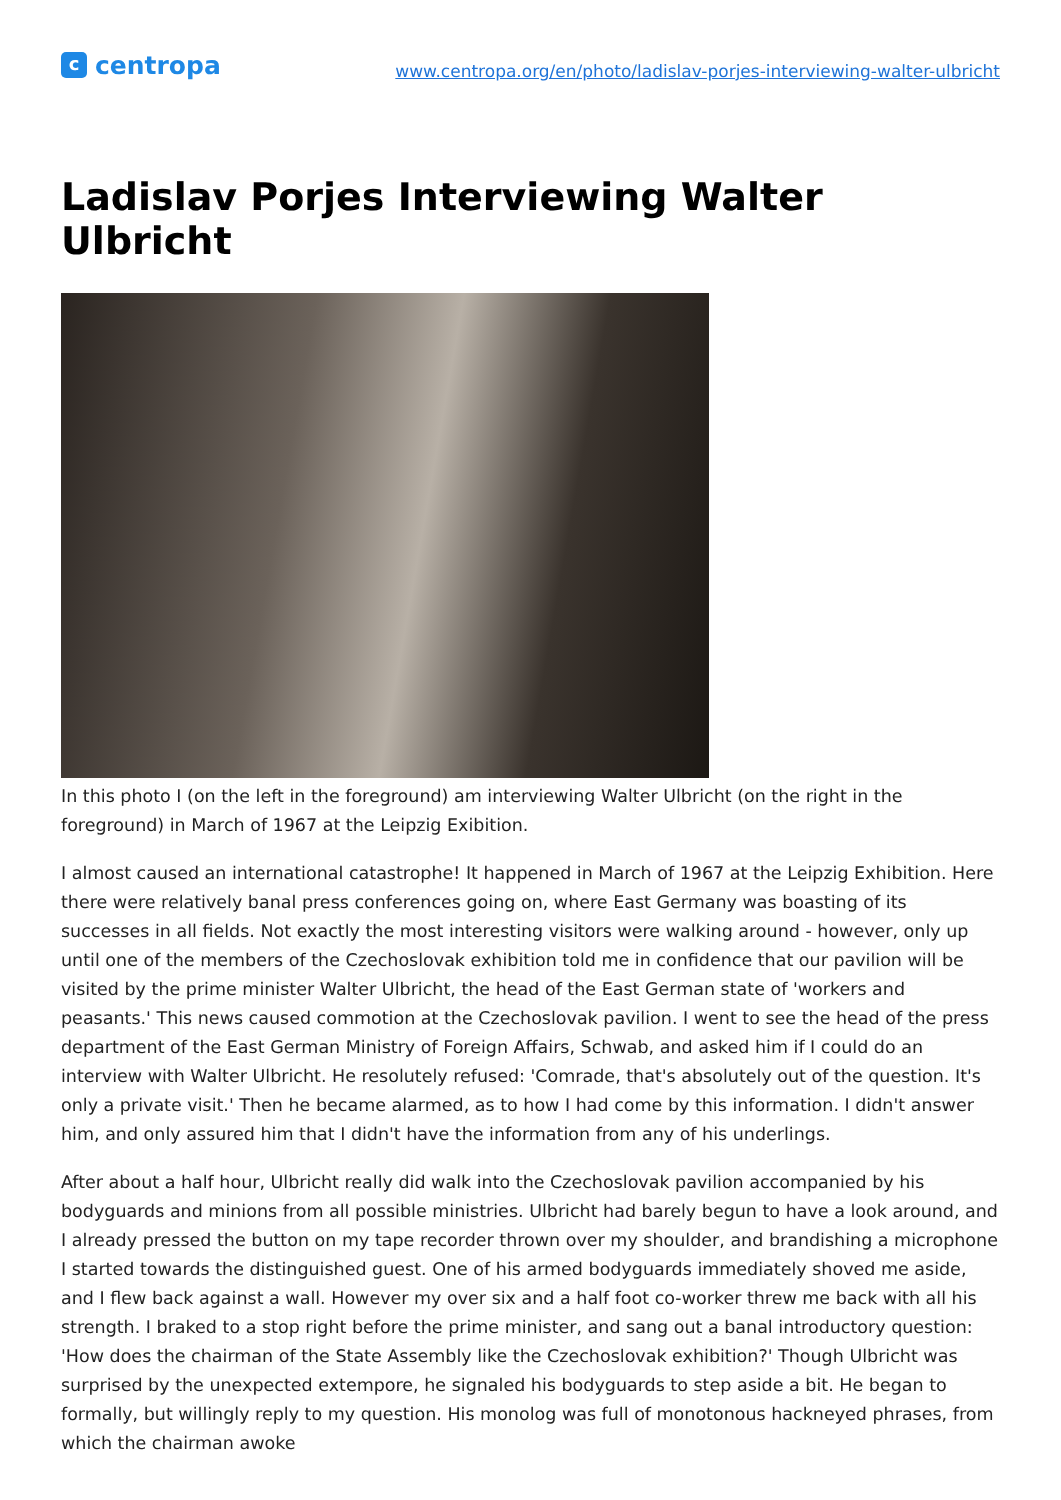ccentropa
www.centropa.org/en/photo/ladislav-porjes-interviewing-walter-ulbricht
Ladislav Porjes Interviewing Walter Ulbricht
In this photo I (on the left in the foreground) am interviewing Walter Ulbricht (on the right in the foreground) in March of 1967 at the Leipzig Exibition.
I almost caused an international catastrophe! It happened in March of 1967 at the Leipzig Exhibition. Here there were relatively banal press conferences going on, where East Germany was boasting of its successes in all fields. Not exactly the most interesting visitors were walking around - however, only up until one of the members of the Czechoslovak exhibition told me in confidence that our pavilion will be visited by the prime minister Walter Ulbricht, the head of the East German state of 'workers and peasants.' This news caused commotion at the Czechoslovak pavilion. I went to see the head of the press department of the East German Ministry of Foreign Affairs, Schwab, and asked him if I could do an interview with Walter Ulbricht. He resolutely refused: 'Comrade, that's absolutely out of the question. It's only a private visit.' Then he became alarmed, as to how I had come by this information. I didn't answer him, and only assured him that I didn't have the information from any of his underlings.
After about a half hour, Ulbricht really did walk into the Czechoslovak pavilion accompanied by his bodyguards and minions from all possible ministries. Ulbricht had barely begun to have a look around, and I already pressed the button on my tape recorder thrown over my shoulder, and brandishing a microphone I started towards the distinguished guest. One of his armed bodyguards immediately shoved me aside, and I flew back against a wall. However my over six and a half foot co-worker threw me back with all his strength. I braked to a stop right before the prime minister, and sang out a banal introductory question: 'How does the chairman of the State Assembly like the Czechoslovak exhibition?' Though Ulbricht was surprised by the unexpected extempore, he signaled his bodyguards to step aside a bit. He began to formally, but willingly reply to my question. His monolog was full of monotonous hackneyed phrases, from which the chairman awoke